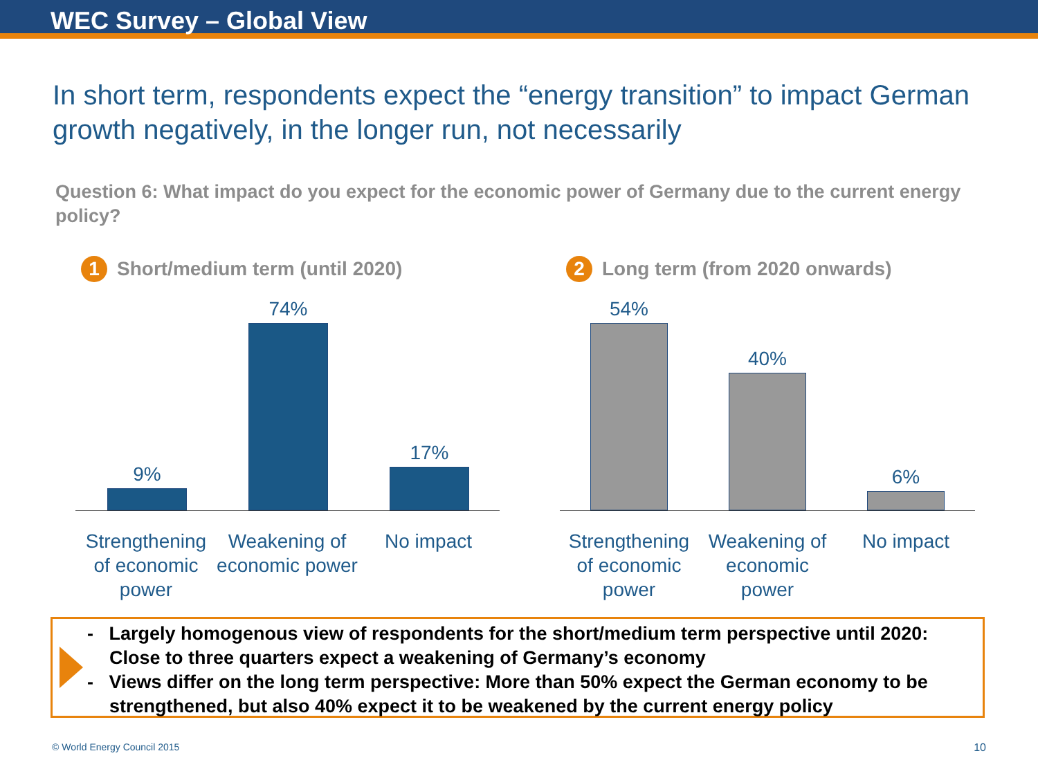WEC Survey – Global View
In short term, respondents expect the “energy transition” to impact German growth negatively, in the longer run, not necessarily
Question 6: What impact do you expect for the economic power of Germany due to the current energy policy?
1 Short/medium term (until 2020)
9%
74%
17%
Strengthening of economic power
Weakening of economic power
No impact
2 Long term (from 2020 onwards)
54%
40%
6%
Strengthening of economic power
Weakening of economic power
No impact
- Largely homogenous view of respondents for the short/medium term perspective until 2020: Close to three quarters expect a weakening of Germany’s economy
- Views differ on the long term perspective: More than 50% expect the German economy to be strengthened, but also 40% expect it to be weakened by the current energy policy
© World Energy Council 2015 10